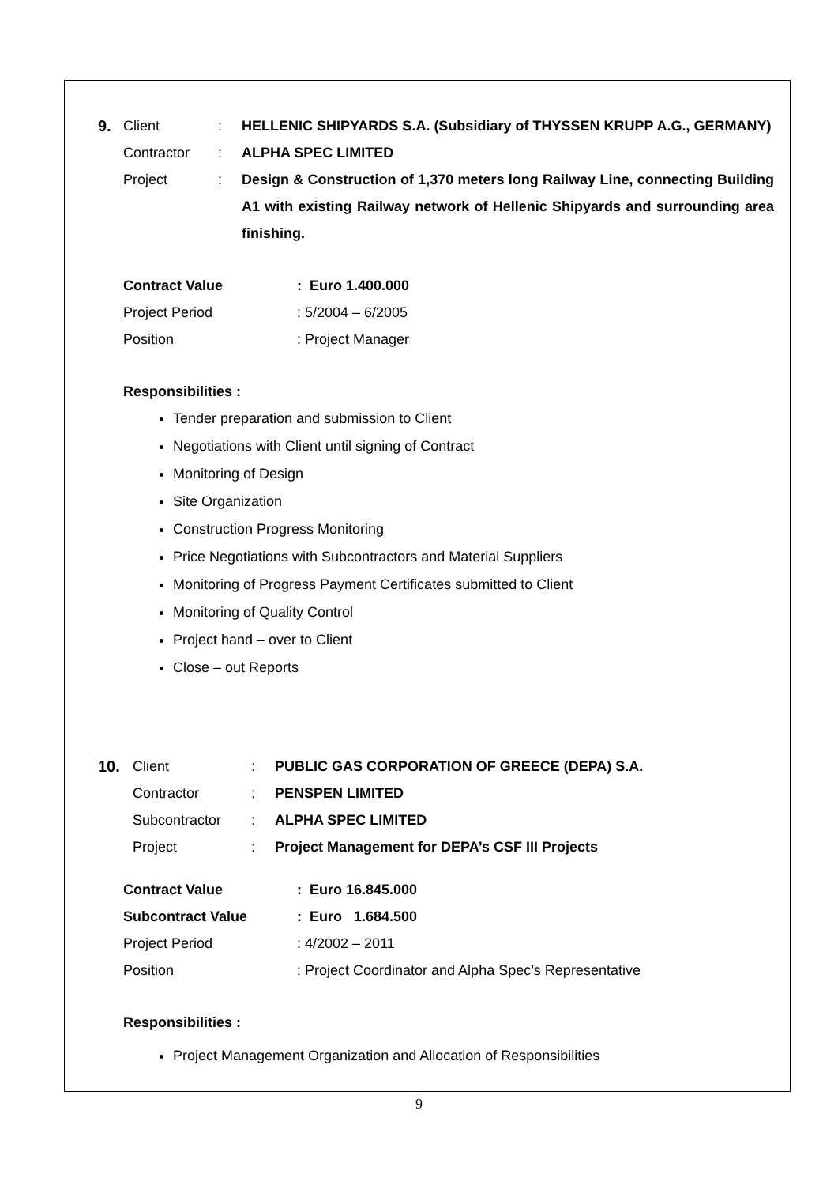9. Client: HELLENIC SHIPYARDS S.A. (Subsidiary of THYSSEN KRUPP A.G., GERMANY)
Contractor: ALPHA SPEC LIMITED
Project: Design & Construction of 1,370 meters long Railway Line, connecting Building A1 with existing Railway network of Hellenic Shipyards and surrounding area finishing.
Contract Value: Euro 1.400.000
Project Period: 5/2004 – 6/2005
Position: Project Manager
Responsibilities :
Tender preparation and submission to Client
Negotiations with Client until signing of Contract
Monitoring of Design
Site Organization
Construction Progress Monitoring
Price Negotiations with Subcontractors and Material Suppliers
Monitoring of Progress Payment Certificates submitted to Client
Monitoring of Quality Control
Project hand – over to Client
Close – out Reports
10. Client: PUBLIC GAS CORPORATION OF GREECE (DEPA) S.A.
Contractor: PENSPEN LIMITED
Subcontractor: ALPHA SPEC LIMITED
Project: Project Management for DEPA’s CSF III Projects
Contract Value: Euro 16.845.000
Subcontract Value: Euro 1.684.500
Project Period: 4/2002 – 2011
Position: Project Coordinator and Alpha Spec’s Representative
Responsibilities :
Project Management Organization and Allocation of Responsibilities
9